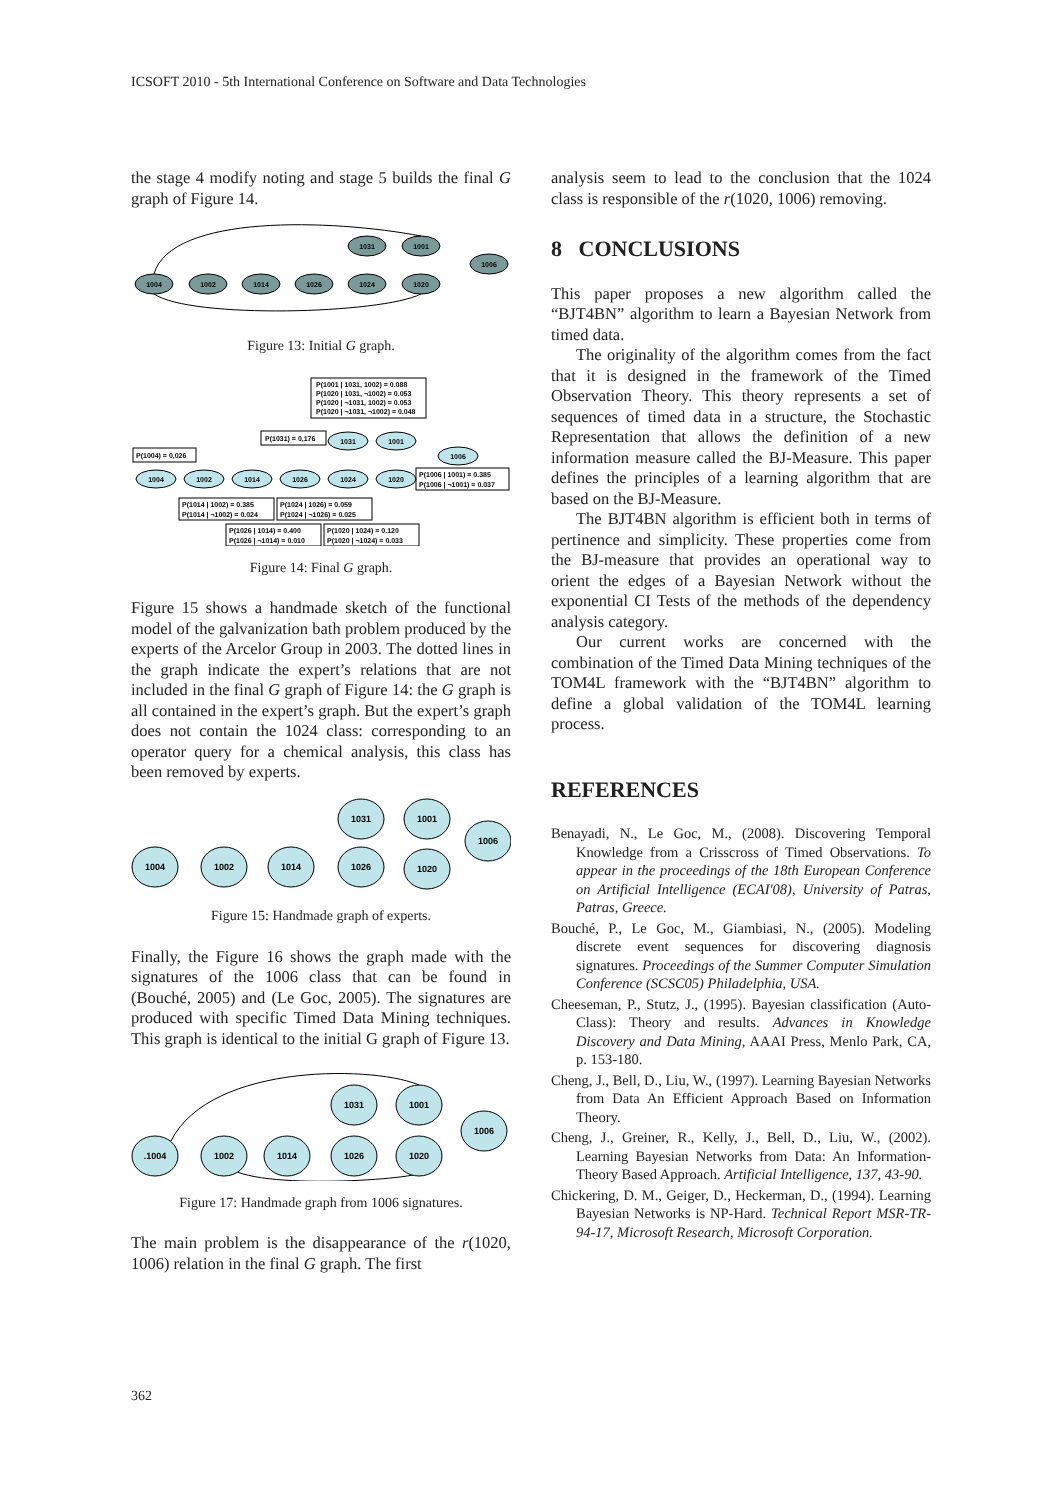ICSOFT 2010 - 5th International Conference on Software and Data Technologies
the stage 4 modify noting and stage 5 builds the final G graph of Figure 14.
1004
1002
1014
1026
1024
1020
1031
1001
1006
Figure 13: Initial G graph.
1004
1002
1014
1026
1024
1020
1031
1001
1006
P(1001 | 1031, 1002) = 0.088
P(1020 | 1031, ¬1002) = 0.053
P(1020 | ¬1031, 1002) = 0.053
P(1020 | ¬1031, ¬1002) = 0.048
P(1031) = 0,176
P(1004) = 0,026
P(1006 | 1001) = 0.385
P(1006 | ¬1001) = 0.037
P(1014 | 1002) = 0.385
P(1014 | ¬1002) = 0.024
P(1024 | 1026) = 0.059
P(1024 | ¬1026) = 0.025
P(1026 | 1014) = 0.400
P(1026 | ¬1014) = 0.010
P(1020 | 1024) = 0.120
P(1020 | ¬1024) = 0.033
Figure 14: Final G graph.
Figure 15 shows a handmade sketch of the functional model of the galvanization bath problem produced by the experts of the Arcelor Group in 2003. The dotted lines in the graph indicate the expert’s relations that are not included in the final G graph of Figure 14: the G graph is all contained in the expert’s graph. But the expert’s graph does not contain the 1024 class: corresponding to an operator query for a chemical analysis, this class has been removed by experts.
1004
1002
1014
1026
1020
1031
1001
1006
Figure 15: Handmade graph of experts.
Finally, the Figure 16 shows the graph made with the signatures of the 1006 class that can be found in (Bouché, 2005) and (Le Goc, 2005). The signatures are produced with specific Timed Data Mining techniques. This graph is identical to the initial G graph of Figure 13.
.1004
1002
1014
1026
1020
1031
1001
1006
Figure 17: Handmade graph from 1006 signatures.
The main problem is the disappearance of the r(1020, 1006) relation in the final G graph. The first
analysis seem to lead to the conclusion that the 1024 class is responsible of the r(1020, 1006) removing.
8 CONCLUSIONS
This paper proposes a new algorithm called the “BJT4BN” algorithm to learn a Bayesian Network from timed data.
The originality of the algorithm comes from the fact that it is designed in the framework of the Timed Observation Theory. This theory represents a set of sequences of timed data in a structure, the Stochastic Representation that allows the definition of a new information measure called the BJ-Measure. This paper defines the principles of a learning algorithm that are based on the BJ-Measure.
The BJT4BN algorithm is efficient both in terms of pertinence and simplicity. These properties come from the BJ-measure that provides an operational way to orient the edges of a Bayesian Network without the exponential CI Tests of the methods of the dependency analysis category.
Our current works are concerned with the combination of the Timed Data Mining techniques of the TOM4L framework with the “BJT4BN” algorithm to define a global validation of the TOM4L learning process.
REFERENCES
Benayadi, N., Le Goc, M., (2008). Discovering Temporal Knowledge from a Crisscross of Timed Observations. To appear in the proceedings of the 18th European Conference on Artificial Intelligence (ECAI'08), University of Patras, Patras, Greece.
Bouché, P., Le Goc, M., Giambiasi, N., (2005). Modeling discrete event sequences for discovering diagnosis signatures. Proceedings of the Summer Computer Simulation Conference (SCSC05) Philadelphia, USA.
Cheeseman, P., Stutz, J., (1995). Bayesian classification (Auto-Class): Theory and results. Advances in Knowledge Discovery and Data Mining, AAAI Press, Menlo Park, CA, p. 153-180.
Cheng, J., Bell, D., Liu, W., (1997). Learning Bayesian Networks from Data An Efficient Approach Based on Information Theory.
Cheng, J., Greiner, R., Kelly, J., Bell, D., Liu, W., (2002). Learning Bayesian Networks from Data: An Information-Theory Based Approach. Artificial Intelligence, 137, 43-90.
Chickering, D. M., Geiger, D., Heckerman, D., (1994). Learning Bayesian Networks is NP-Hard. Technical Report MSR-TR-94-17, Microsoft Research, Microsoft Corporation.
362